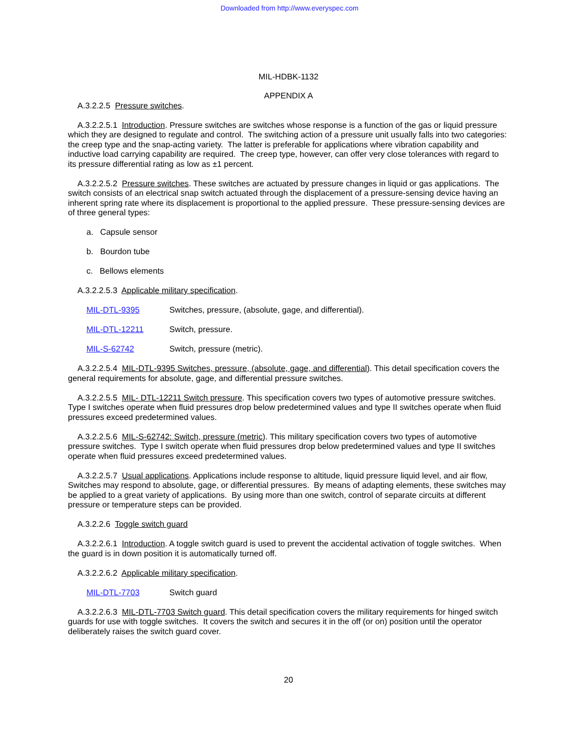Downloaded from http://www.everyspec.com
MIL-HDBK-1132
APPENDIX A
A.3.2.2.5 Pressure switches.
A.3.2.2.5.1 Introduction. Pressure switches are switches whose response is a function of the gas or liquid pressure which they are designed to regulate and control. The switching action of a pressure unit usually falls into two categories: the creep type and the snap-acting variety. The latter is preferable for applications where vibration capability and inductive load carrying capability are required. The creep type, however, can offer very close tolerances with regard to its pressure differential rating as low as ±1 percent.
A.3.2.2.5.2 Pressure switches. These switches are actuated by pressure changes in liquid or gas applications. The switch consists of an electrical snap switch actuated through the displacement of a pressure-sensing device having an inherent spring rate where its displacement is proportional to the applied pressure. These pressure-sensing devices are of three general types:
a. Capsule sensor
b. Bourdon tube
c. Bellows elements
A.3.2.2.5.3 Applicable military specification.
MIL-DTL-9395 Switches, pressure, (absolute, gage, and differential).
MIL-DTL-12211 Switch, pressure.
MIL-S-62742 Switch, pressure (metric).
A.3.2.2.5.4 MIL-DTL-9395 Switches, pressure, (absolute, gage, and differential). This detail specification covers the general requirements for absolute, gage, and differential pressure switches.
A.3.2.2.5.5 MIL- DTL-12211 Switch pressure. This specification covers two types of automotive pressure switches. Type I switches operate when fluid pressures drop below predetermined values and type II switches operate when fluid pressures exceed predetermined values.
A.3.2.2.5.6 MIL-S-62742: Switch, pressure (metric). This military specification covers two types of automotive pressure switches. Type I switch operate when fluid pressures drop below predetermined values and type II switches operate when fluid pressures exceed predetermined values.
A.3.2.2.5.7 Usual applications. Applications include response to altitude, liquid pressure liquid level, and air flow, Switches may respond to absolute, gage, or differential pressures. By means of adapting elements, these switches may be applied to a great variety of applications. By using more than one switch, control of separate circuits at different pressure or temperature steps can be provided.
A.3.2.2.6 Toggle switch guard
A.3.2.2.6.1 Introduction. A toggle switch guard is used to prevent the accidental activation of toggle switches. When the guard is in down position it is automatically turned off.
A.3.2.2.6.2 Applicable military specification.
MIL-DTL-7703 Switch guard
A.3.2.2.6.3 MIL-DTL-7703 Switch guard. This detail specification covers the military requirements for hinged switch guards for use with toggle switches. It covers the switch and secures it in the off (or on) position until the operator deliberately raises the switch guard cover.
20